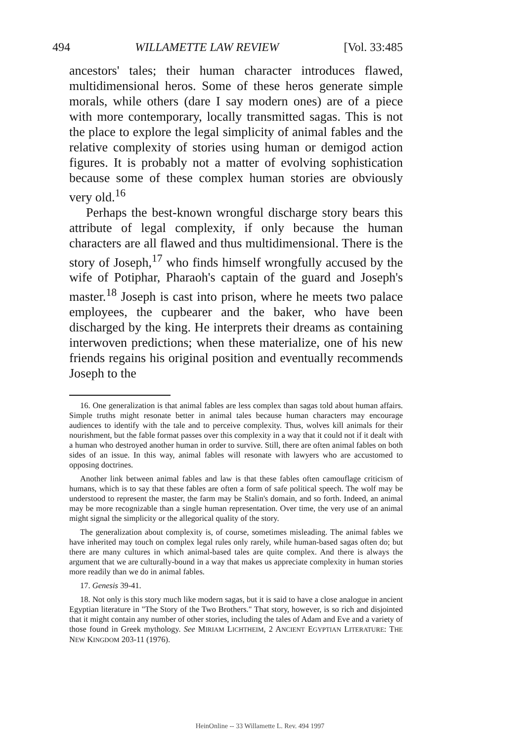494 WILLAMETTE LAW REVIEW [Vol. 33:485
ancestors' tales; their human character introduces flawed, multidimensional heros. Some of these heros generate simple morals, while others (dare I say modern ones) are of a piece with more contemporary, locally transmitted sagas. This is not the place to explore the legal simplicity of animal fables and the relative complexity of stories using human or demigod action figures. It is probably not a matter of evolving sophistication because some of these complex human stories are obviously very old.<sup>16</sup>
Perhaps the best-known wrongful discharge story bears this attribute of legal complexity, if only because the human characters are all flawed and thus multidimensional. There is the story of Joseph,<sup>17</sup> who finds himself wrongfully accused by the wife of Potiphar, Pharaoh's captain of the guard and Joseph's master.<sup>18</sup> Joseph is cast into prison, where he meets two palace employees, the cupbearer and the baker, who have been discharged by the king. He interprets their dreams as containing interwoven predictions; when these materialize, one of his new friends regains his original position and eventually recommends Joseph to the
16. One generalization is that animal fables are less complex than sagas told about human affairs. Simple truths might resonate better in animal tales because human characters may encourage audiences to identify with the tale and to perceive complexity. Thus, wolves kill animals for their nourishment, but the fable format passes over this complexity in a way that it could not if it dealt with a human who destroyed another human in order to survive. Still, there are often animal fables on both sides of an issue. In this way, animal fables will resonate with lawyers who are accustomed to opposing doctrines.
Another link between animal fables and law is that these fables often camouflage criticism of humans, which is to say that these fables are often a form of safe political speech. The wolf may be understood to represent the master, the farm may be Stalin's domain, and so forth. Indeed, an animal may be more recognizable than a single human representation. Over time, the very use of an animal might signal the simplicity or the allegorical quality of the story.
The generalization about complexity is, of course, sometimes misleading. The animal fables we have inherited may touch on complex legal rules only rarely, while human-based sagas often do; but there are many cultures in which animal-based tales are quite complex. And there is always the argument that we are culturally-bound in a way that makes us appreciate complexity in human stories more readily than we do in animal fables.
17. Genesis 39-41.
18. Not only is this story much like modern sagas, but it is said to have a close analogue in ancient Egyptian literature in "The Story of the Two Brothers." That story, however, is so rich and disjointed that it might contain any number of other stories, including the tales of Adam and Eve and a variety of those found in Greek mythology. See MIRIAM LICHTHEIM, 2 ANCIENT EGYPTIAN LITERATURE: THE NEW KINGDOM 203-11 (1976).
HeinOnline -- 33 Willamette L. Rev. 494 1997